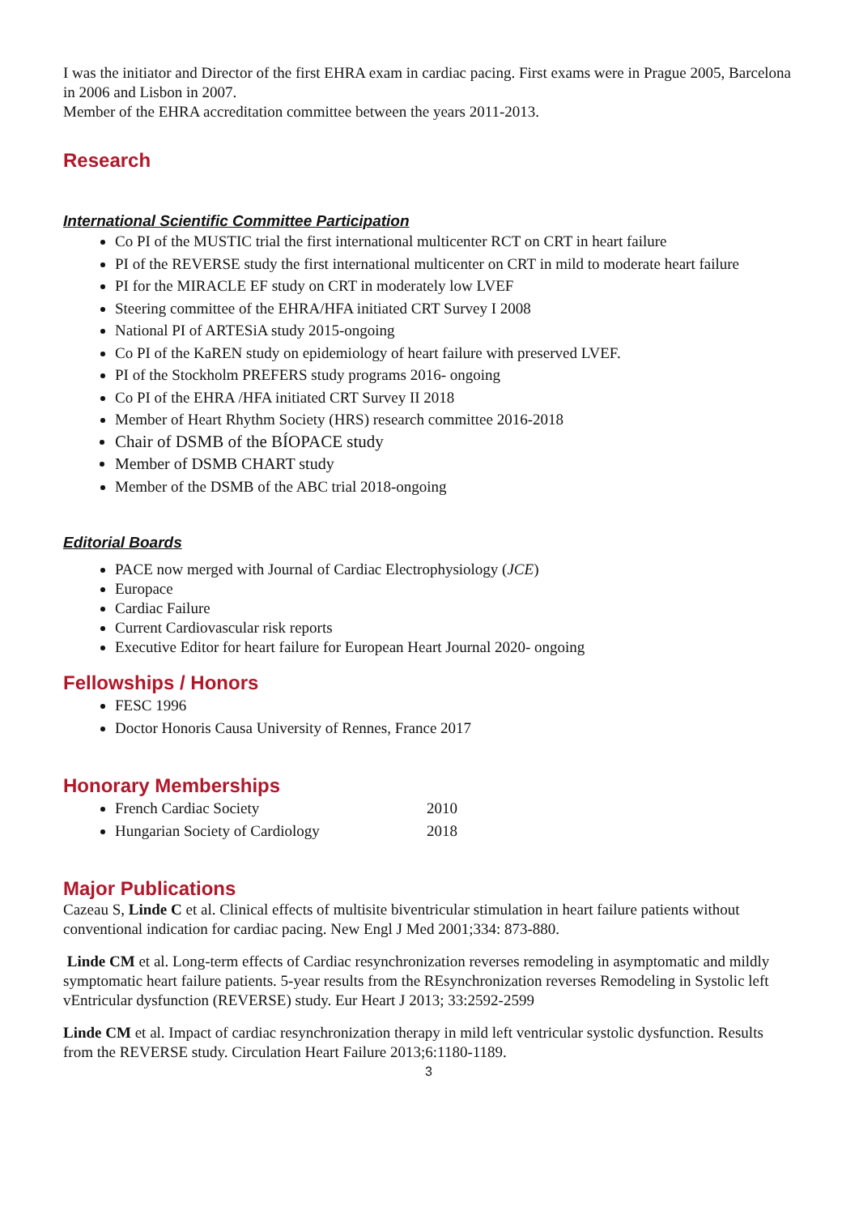I was the initiator and Director of the first EHRA exam in cardiac pacing. First exams were in Prague 2005, Barcelona in 2006 and Lisbon in 2007.
Member of the EHRA accreditation committee between the years 2011-2013.
Research
International Scientific Committee Participation
Co PI of the MUSTIC trial the first international multicenter RCT on CRT in heart failure
PI of the REVERSE study the first international multicenter on CRT in mild to moderate heart failure
PI for the MIRACLE EF study on CRT in moderately low LVEF
Steering committee of the EHRA/HFA initiated CRT Survey I 2008
National PI of ARTESiA study 2015-ongoing
Co PI of the KaREN study on epidemiology of heart failure with preserved LVEF.
PI of the Stockholm PREFERS study programs 2016- ongoing
Co PI of the EHRA /HFA initiated CRT Survey II 2018
Member of Heart Rhythm Society (HRS) research committee 2016-2018
Chair of DSMB of the BÍOPACE study
Member of DSMB CHART study
Member of the DSMB of the ABC trial 2018-ongoing
Editorial Boards
PACE now merged with Journal of Cardiac Electrophysiology (JCE)
Europace
Cardiac Failure
Current Cardiovascular risk reports
Executive Editor for heart failure for European Heart Journal 2020- ongoing
Fellowships / Honors
FESC 1996
Doctor Honoris Causa University of Rennes, France 2017
Honorary Memberships
French Cardiac Society 2010
Hungarian Society of Cardiology 2018
Major Publications
Cazeau S, Linde C et al. Clinical effects of multisite biventricular stimulation in heart failure patients without conventional indication for cardiac pacing. New Engl J Med 2001;334: 873-880.
Linde CM et al. Long-term effects of Cardiac resynchronization reverses remodeling in asymptomatic and mildly symptomatic heart failure patients. 5-year results from the REsynchronization reverses Remodeling in Systolic left vEntricular dysfunction (REVERSE) study. Eur Heart J 2013; 33:2592-2599
Linde CM et al. Impact of cardiac resynchronization therapy in mild left ventricular systolic dysfunction. Results from the REVERSE study. Circulation Heart Failure 2013;6:1180-1189.
3